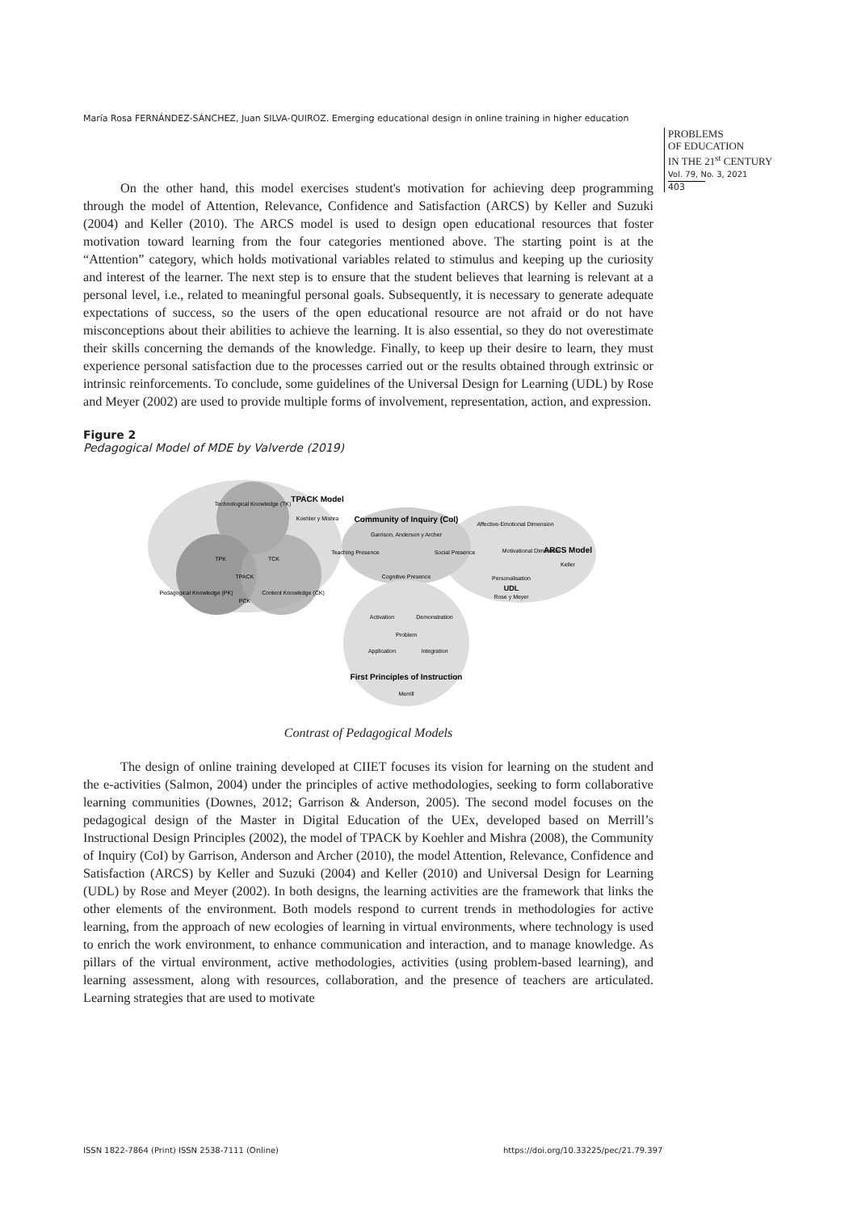María Rosa FERNÁNDEZ-SÁNCHEZ, Juan SILVA-QUIROZ. Emerging educational design in online training in higher education
PROBLEMS
OF EDUCATION
IN THE 21<sup>st</sup> CENTURY
Vol. 79, No. 3, 2021
403
On the other hand, this model exercises student's motivation for achieving deep programming through the model of Attention, Relevance, Confidence and Satisfaction (ARCS) by Keller and Suzuki (2004) and Keller (2010). The ARCS model is used to design open educational resources that foster motivation toward learning from the four categories mentioned above. The starting point is at the “Attention” category, which holds motivational variables related to stimulus and keeping up the curiosity and interest of the learner. The next step is to ensure that the student believes that learning is relevant at a personal level, i.e., related to meaningful personal goals. Subsequently, it is necessary to generate adequate expectations of success, so the users of the open educational resource are not afraid or do not have misconceptions about their abilities to achieve the learning. It is also essential, so they do not overestimate their skills concerning the demands of the knowledge. Finally, to keep up their desire to learn, they must experience personal satisfaction due to the processes carried out or the results obtained through extrinsic or intrinsic reinforcements. To conclude, some guidelines of the Universal Design for Learning (UDL) by Rose and Meyer (2002) are used to provide multiple forms of involvement, representation, action, and expression.
Figure 2
Pedagogical Model of MDE by Valverde (2019)
Technological Knowledge (TK)
TPACK Model
Koehler y Mishra
TPK
TCK
TPACK
Pedagogical Knowledge (PK)
PCK
Content Knowledge (CK)
Community of Inquiry (CoI)
Garrison, Anderson y Archer
Teaching Presence
Social Presence
Cognitive Presence
Affective-Emotional Dimension
Motivational Dimension
ARCS Model
Keller
Personalisation
UDL
Rose y Meyer
Activation
Demonstration
Problem
Application
Integration
First Principles of Instruction
Merrill
Contrast of Pedagogical Models
The design of online training developed at CIIET focuses its vision for learning on the student and the e-activities (Salmon, 2004) under the principles of active methodologies, seeking to form collaborative learning communities (Downes, 2012; Garrison & Anderson, 2005). The second model focuses on the pedagogical design of the Master in Digital Education of the UEx, developed based on Merrill’s Instructional Design Principles (2002), the model of TPACK by Koehler and Mishra (2008), the Community of Inquiry (CoI) by Garrison, Anderson and Archer (2010), the model Attention, Relevance, Confidence and Satisfaction (ARCS) by Keller and Suzuki (2004) and Keller (2010) and Universal Design for Learning (UDL) by Rose and Meyer (2002). In both designs, the learning activities are the framework that links the other elements of the environment. Both models respond to current trends in methodologies for active learning, from the approach of new ecologies of learning in virtual environments, where technology is used to enrich the work environment, to enhance communication and interaction, and to manage knowledge. As pillars of the virtual environment, active methodologies, activities (using problem-based learning), and learning assessment, along with resources, collaboration, and the presence of teachers are articulated. Learning strategies that are used to motivate
ISSN 1822-7864 (Print) ISSN 2538-7111 (Online)
https://doi.org/10.33225/pec/21.79.397